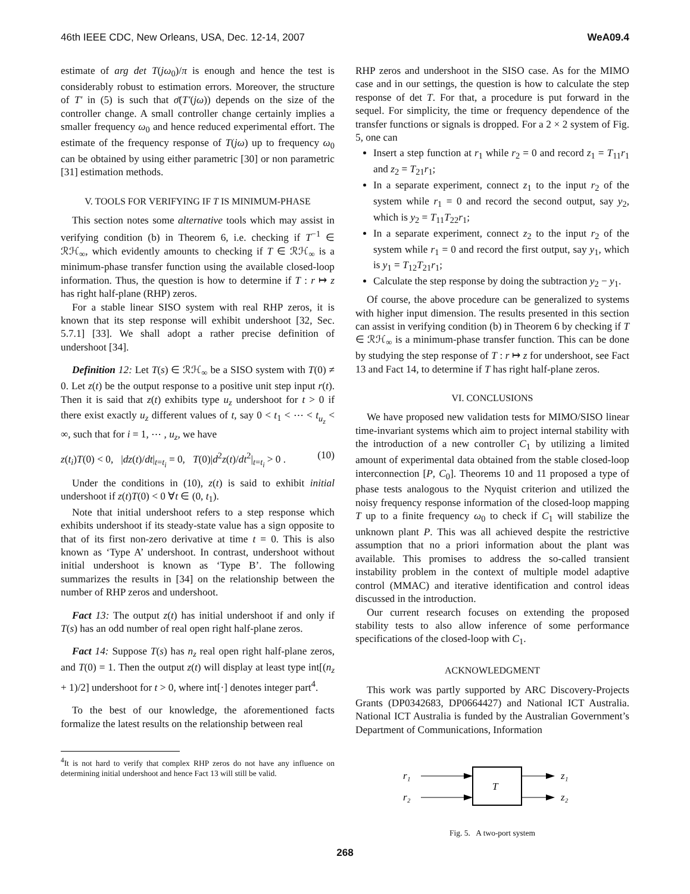46th IEEE CDC, New Orleans, USA, Dec. 12-14, 2007 WeA09.4
estimate of arg det T(jω<sub>0</sub>)/π is enough and hence the test is considerably robust to estimation errors. Moreover, the structure of T′ in (5) is such that σ̄(T′(jω)) depends on the size of the controller change. A small controller change certainly implies a smaller frequency ω<sub>0</sub> and hence reduced experimental effort. The estimate of the frequency response of T(jω) up to frequency ω<sub>0</sub> can be obtained by using either parametric [30] or non parametric [31] estimation methods.
V. TOOLS FOR VERIFYING IF T IS MINIMUM-PHASE
This section notes some alternative tools which may assist in verifying condition (b) in Theorem 6, i.e. checking if T<sup>−1</sup> ∈ ℛℋ<sub>∞</sub>, which evidently amounts to checking if T ∈ ℛℋ<sub>∞</sub> is a minimum-phase transfer function using the available closed-loop information. Thus, the question is how to determine if T : r ↦ z has right half-plane (RHP) zeros.
For a stable linear SISO system with real RHP zeros, it is known that its step response will exhibit undershoot [32, Sec. 5.7.1] [33]. We shall adopt a rather precise definition of undershoot [34].
Definition 12: Let T(s) ∈ ℛℋ<sub>∞</sub> be a SISO system with T(0) ≠ 0. Let z(t) be the output response to a positive unit step input r(t). Then it is said that z(t) exhibits type u<sub>z</sub> undershoot for t > 0 if there exist exactly u<sub>z</sub> different values of t, say 0 < t<sub>1</sub> < ⋯ < t<sub>u<sub>z</sub></sub> < ∞, such that for i = 1, ⋯ , u<sub>z</sub>, we have
z(t<sub>i</sub>)T(0) < 0, |dz(t)/dt|<sub>t=t<sub>i</sub></sub> = 0, T(0)|d<sup>2</sup>z(t)/dt<sup>2</sup>|<sub>t=t<sub>i</sub></sub> > 0 . (10)
Under the conditions in (10), z(t) is said to exhibit initial undershoot if z(t)T(0) < 0 ∀t ∈ (0, t<sub>1</sub>).
Note that initial undershoot refers to a step response which exhibits undershoot if its steady-state value has a sign opposite to that of its first non-zero derivative at time t = 0. This is also known as ‘Type A’ undershoot. In contrast, undershoot without initial undershoot is known as ‘Type B’. The following summarizes the results in [34] on the relationship between the number of RHP zeros and undershoot.
Fact 13: The output z(t) has initial undershoot if and only if T(s) has an odd number of real open right half-plane zeros.
Fact 14: Suppose T(s) has n<sub>z</sub> real open right half-plane zeros, and T(0) = 1. Then the output z(t) will display at least type int[(n<sub>z</sub> + 1)/2] undershoot for t > 0, where int[·] denotes integer part<sup>4</sup>.
To the best of our knowledge, the aforementioned facts formalize the latest results on the relationship between real
<sup>4</sup> It is not hard to verify that complex RHP zeros do not have any influence on determining initial undershoot and hence Fact 13 will still be valid.
RHP zeros and undershoot in the SISO case. As for the MIMO case and in our settings, the question is how to calculate the step response of det T. For that, a procedure is put forward in the sequel. For simplicity, the time or frequency dependence of the transfer functions or signals is dropped. For a 2 × 2 system of Fig. 5, one can
Insert a step function at r<sub>1</sub> while r<sub>2</sub> = 0 and record z<sub>1</sub> = T<sub>11</sub>r<sub>1</sub> and z<sub>2</sub> = T<sub>21</sub>r<sub>1</sub>;
In a separate experiment, connect z<sub>1</sub> to the input r<sub>2</sub> of the system while r<sub>1</sub> = 0 and record the second output, say y<sub>2</sub>, which is y<sub>2</sub> = T<sub>11</sub>T<sub>22</sub>r<sub>1</sub>;
In a separate experiment, connect z<sub>2</sub> to the input r<sub>2</sub> of the system while r<sub>1</sub> = 0 and record the first output, say y<sub>1</sub>, which is y<sub>1</sub> = T<sub>12</sub>T<sub>21</sub>r<sub>1</sub>;
Calculate the step response by doing the subtraction y<sub>2</sub> − y<sub>1</sub>.
Of course, the above procedure can be generalized to systems with higher input dimension. The results presented in this section can assist in verifying condition (b) in Theorem 6 by checking if T ∈ ℛℋ<sub>∞</sub> is a minimum-phase transfer function. This can be done by studying the step response of T : r ↦ z for undershoot, see Fact 13 and Fact 14, to determine if T has right half-plane zeros.
VI. CONCLUSIONS
We have proposed new validation tests for MIMO/SISO linear time-invariant systems which aim to project internal stability with the introduction of a new controller C<sub>1</sub> by utilizing a limited amount of experimental data obtained from the stable closed-loop interconnection [P, C<sub>0</sub>]. Theorems 10 and 11 proposed a type of phase tests analogous to the Nyquist criterion and utilized the noisy frequency response information of the closed-loop mapping T up to a finite frequency ω<sub>0</sub> to check if C<sub>1</sub> will stabilize the unknown plant P. This was all achieved despite the restrictive assumption that no a priori information about the plant was available. This promises to address the so-called transient instability problem in the context of multiple model adaptive control (MMAC) and iterative identification and control ideas discussed in the introduction.
Our current research focuses on extending the proposed stability tests to also allow inference of some performance specifications of the closed-loop with C<sub>1</sub>.
ACKNOWLEDGMENT
This work was partly supported by ARC Discovery-Projects Grants (DP0342683, DP0664427) and National ICT Australia. National ICT Australia is funded by the Australian Government’s Department of Communications, Information
T
r₁
r₂
z₁
z₂
Fig. 5. A two-port system
268